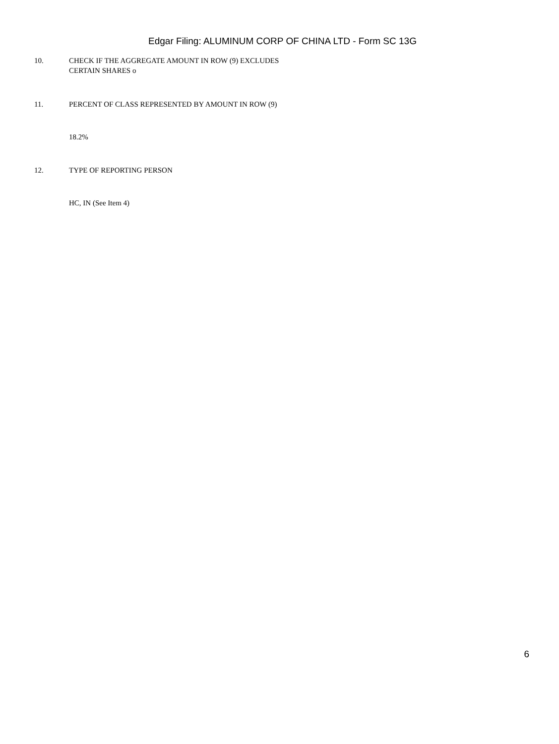Edgar Filing: ALUMINUM CORP OF CHINA LTD - Form SC 13G
10. CHECK IF THE AGGREGATE AMOUNT IN ROW (9) EXCLUDES
CERTAIN SHARES o
11. PERCENT OF CLASS REPRESENTED BY AMOUNT IN ROW (9)
18.2%
12. TYPE OF REPORTING PERSON
HC, IN (See Item 4)
6